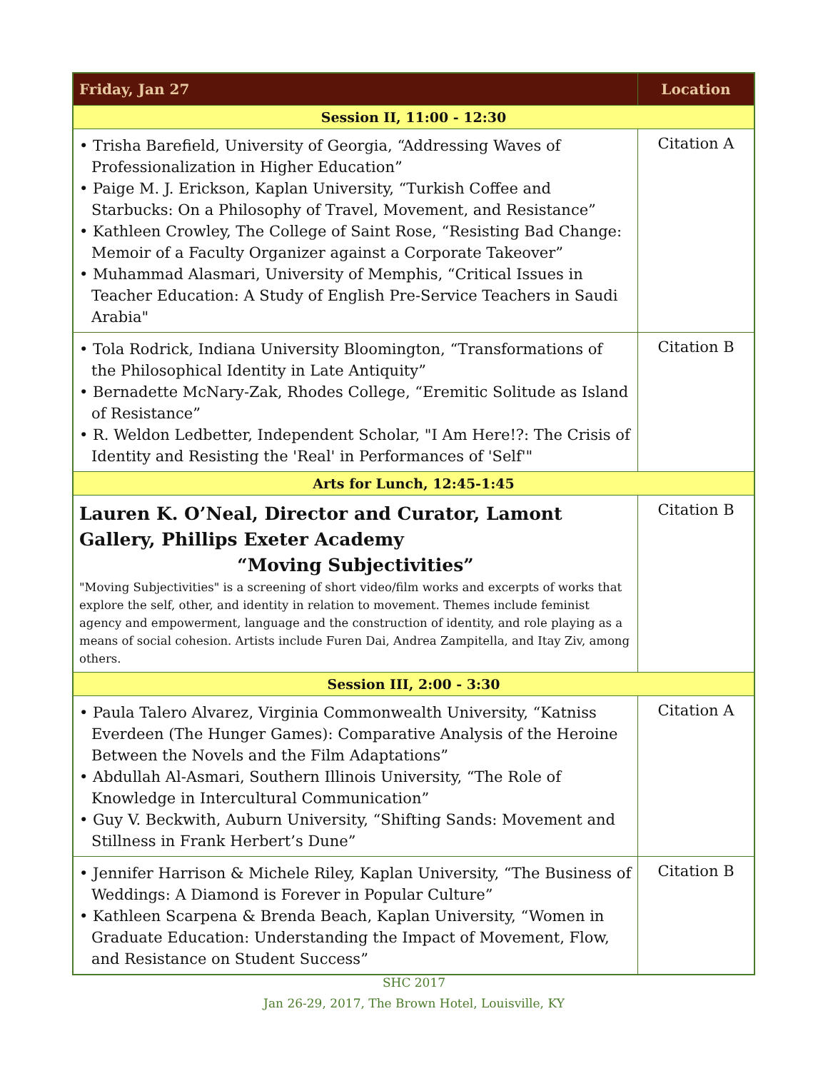| Friday, Jan 27 | Location |
| --- | --- |
| Session II, 11:00 - 12:30 | |
| • Trisha Barefield, University of Georgia, “Addressing Waves of Professionalization in Higher Education” • Paige M. J. Erickson, Kaplan University, “Turkish Coffee and Starbucks: On a Philosophy of Travel, Movement, and Resistance” • Kathleen Crowley, The College of Saint Rose, “Resisting Bad Change: Memoir of a Faculty Organizer against a Corporate Takeover” • Muhammad Alasmari, University of Memphis, “Critical Issues in Teacher Education: A Study of English Pre-Service Teachers in Saudi Arabia" | Citation A |
| • Tola Rodrick, Indiana University Bloomington, “Transformations of the Philosophical Identity in Late Antiquity” • Bernadette McNary-Zak, Rhodes College, “Eremitic Solitude as Island of Resistance” • R. Weldon Ledbetter, Independent Scholar, "I Am Here!?: The Crisis of Identity and Resisting the 'Real' in Performances of 'Self'" | Citation B |
| Arts for Lunch, 12:45-1:45 | |
| Lauren K. O’Neal, Director and Curator, Lamont Gallery, Phillips Exeter Academy “Moving Subjectivities” "Moving Subjectivities" is a screening of short video/film works and excerpts of works that explore the self, other, and identity in relation to movement. Themes include feminist agency and empowerment, language and the construction of identity, and role playing as a means of social cohesion. Artists include Furen Dai, Andrea Zampitella, and Itay Ziv, among others. | Citation B |
| Session III, 2:00 - 3:30 | |
| • Paula Talero Alvarez, Virginia Commonwealth University, “Katniss Everdeen (The Hunger Games): Comparative Analysis of the Heroine Between the Novels and the Film Adaptations” • Abdullah Al-Asmari, Southern Illinois University, “The Role of Knowledge in Intercultural Communication” • Guy V. Beckwith, Auburn University, “Shifting Sands: Movement and Stillness in Frank Herbert’s Dune” | Citation A |
| • Jennifer Harrison & Michele Riley, Kaplan University, “The Business of Weddings: A Diamond is Forever in Popular Culture” • Kathleen Scarpena & Brenda Beach, Kaplan University, “Women in Graduate Education: Understanding the Impact of Movement, Flow, and Resistance on Student Success” | Citation B |
SHC 2017
Jan 26-29, 2017, The Brown Hotel, Louisville, KY